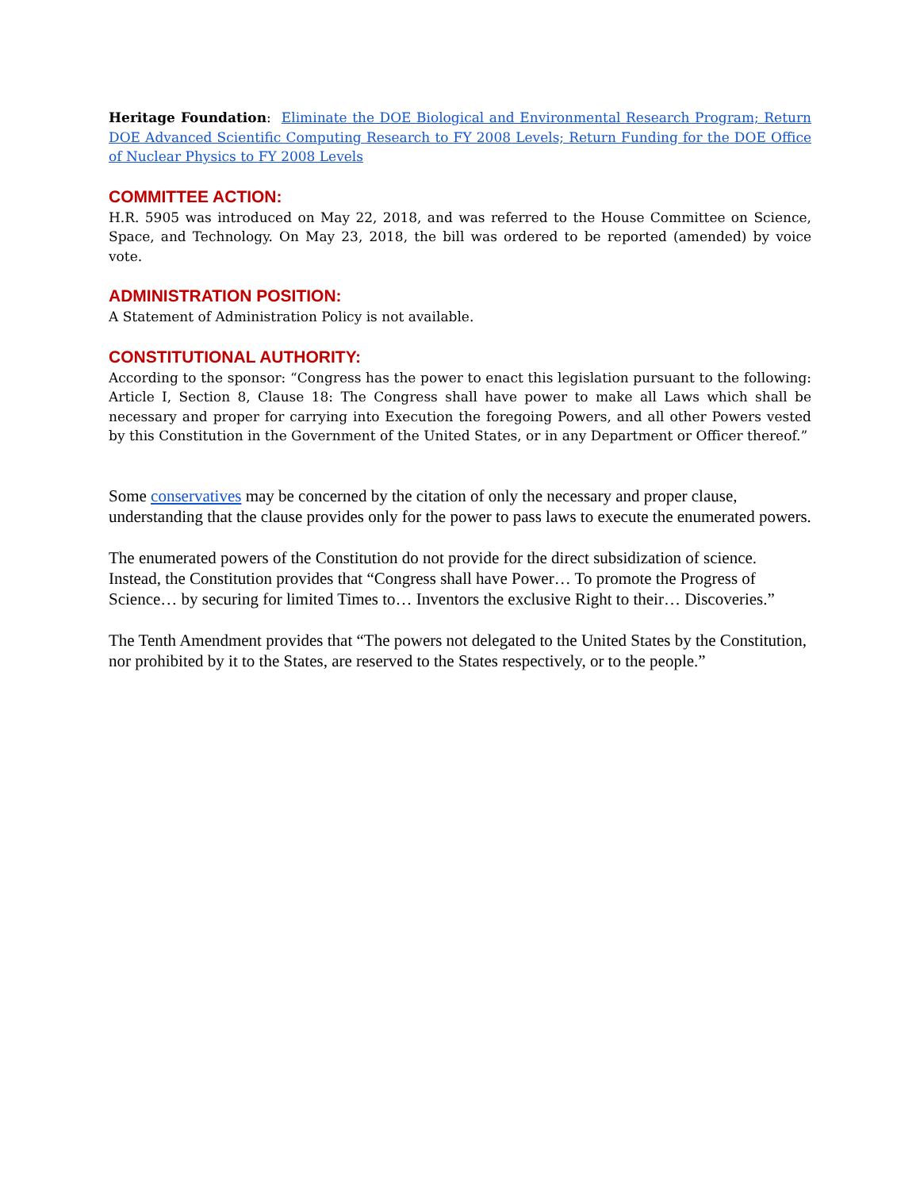Heritage Foundation: Eliminate the DOE Biological and Environmental Research Program; Return DOE Advanced Scientific Computing Research to FY 2008 Levels; Return Funding for the DOE Office of Nuclear Physics to FY 2008 Levels
COMMITTEE ACTION:
H.R. 5905 was introduced on May 22, 2018, and was referred to the House Committee on Science, Space, and Technology. On May 23, 2018, the bill was ordered to be reported (amended) by voice vote.
ADMINISTRATION POSITION:
A Statement of Administration Policy is not available.
CONSTITUTIONAL AUTHORITY:
According to the sponsor: “Congress has the power to enact this legislation pursuant to the following: Article I, Section 8, Clause 18: The Congress shall have power to make all Laws which shall be necessary and proper for carrying into Execution the foregoing Powers, and all other Powers vested by this Constitution in the Government of the United States, or in any Department or Officer thereof.”
Some conservatives may be concerned by the citation of only the necessary and proper clause, understanding that the clause provides only for the power to pass laws to execute the enumerated powers.
The enumerated powers of the Constitution do not provide for the direct subsidization of science. Instead, the Constitution provides that “Congress shall have Power… To promote the Progress of Science… by securing for limited Times to… Inventors the exclusive Right to their… Discoveries.”
The Tenth Amendment provides that “The powers not delegated to the United States by the Constitution, nor prohibited by it to the States, are reserved to the States respectively, or to the people.”